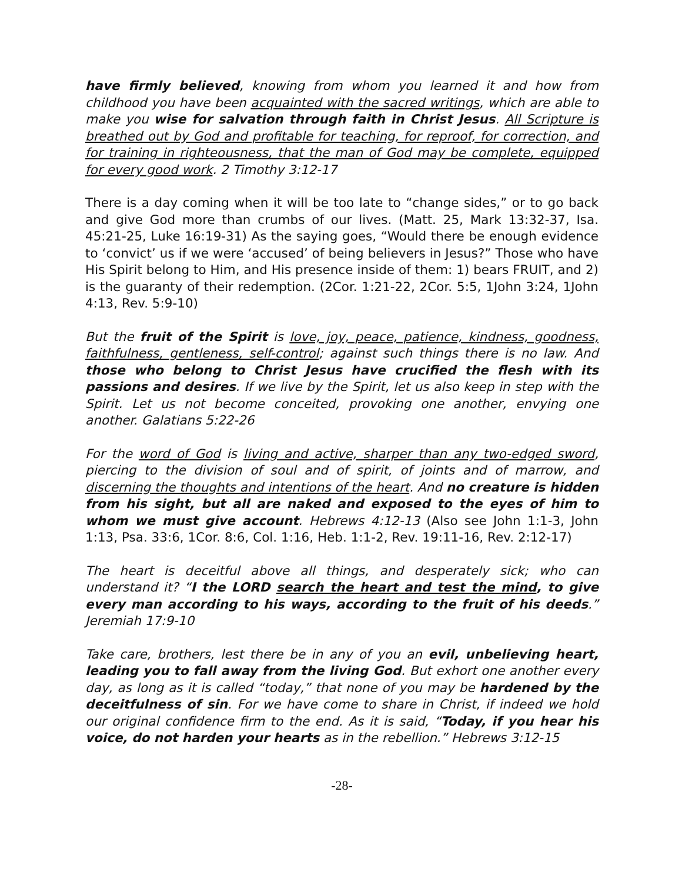have firmly believed, knowing from whom you learned it and how from childhood you have been acquainted with the sacred writings, which are able to make you wise for salvation through faith in Christ Jesus. All Scripture is breathed out by God and profitable for teaching, for reproof, for correction, and for training in righteousness, that the man of God may be complete, equipped for every good work. 2 Timothy 3:12-17
There is a day coming when it will be too late to “change sides,” or to go back and give God more than crumbs of our lives. (Matt. 25, Mark 13:32-37, Isa. 45:21-25, Luke 16:19-31) As the saying goes, “Would there be enough evidence to ‘convict’ us if we were ‘accused’ of being believers in Jesus?” Those who have His Spirit belong to Him, and His presence inside of them: 1) bears FRUIT, and 2) is the guaranty of their redemption. (2Cor. 1:21-22, 2Cor. 5:5, 1John 3:24, 1John 4:13, Rev. 5:9-10)
But the fruit of the Spirit is love, joy, peace, patience, kindness, goodness, faithfulness, gentleness, self-control; against such things there is no law. And those who belong to Christ Jesus have crucified the flesh with its passions and desires. If we live by the Spirit, let us also keep in step with the Spirit. Let us not become conceited, provoking one another, envying one another. Galatians 5:22-26
For the word of God is living and active, sharper than any two-edged sword, piercing to the division of soul and of spirit, of joints and of marrow, and discerning the thoughts and intentions of the heart. And no creature is hidden from his sight, but all are naked and exposed to the eyes of him to whom we must give account. Hebrews 4:12-13 (Also see John 1:1-3, John 1:13, Psa. 33:6, 1Cor. 8:6, Col. 1:16, Heb. 1:1-2, Rev. 19:11-16, Rev. 2:12-17)
The heart is deceitful above all things, and desperately sick; who can understand it? “I the LORD search the heart and test the mind, to give every man according to his ways, according to the fruit of his deeds.” Jeremiah 17:9-10
Take care, brothers, lest there be in any of you an evil, unbelieving heart, leading you to fall away from the living God. But exhort one another every day, as long as it is called “today,” that none of you may be hardened by the deceitfulness of sin. For we have come to share in Christ, if indeed we hold our original confidence firm to the end. As it is said, “Today, if you hear his voice, do not harden your hearts as in the rebellion.” Hebrews 3:12-15
-28-